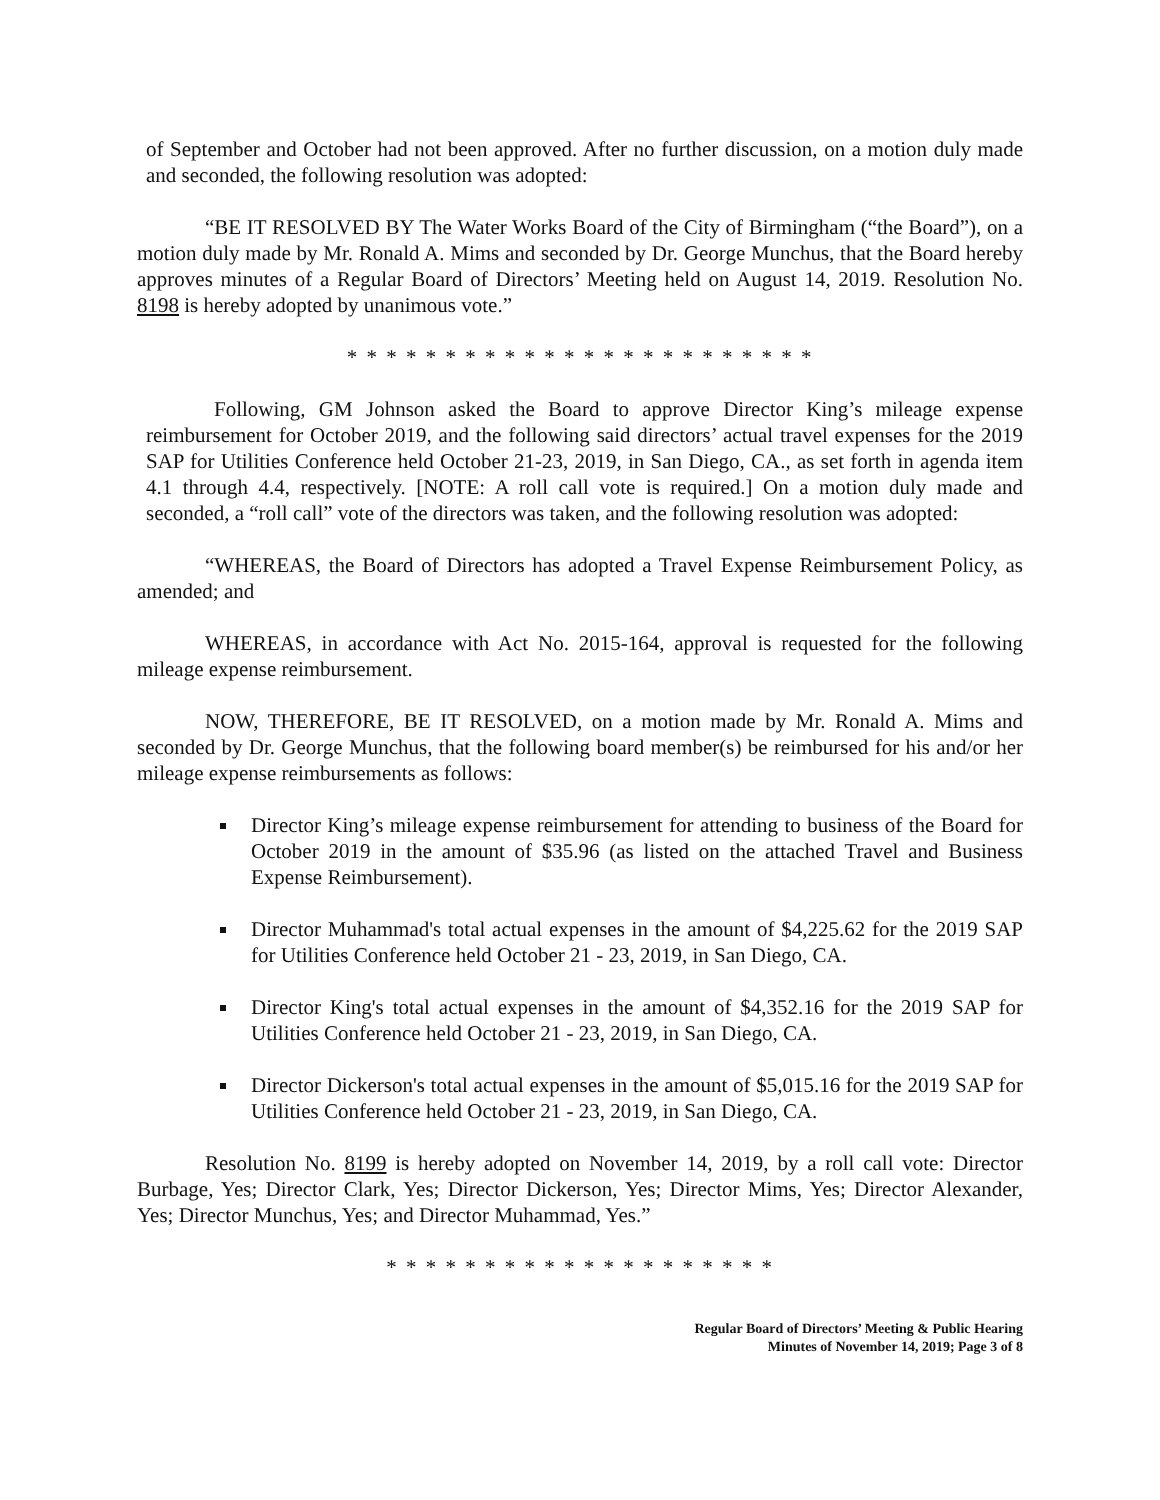of September and October had not been approved. After no further discussion, on a motion duly made and seconded, the following resolution was adopted:
“BE IT RESOLVED BY The Water Works Board of the City of Birmingham (“the Board”), on a motion duly made by Mr. Ronald A. Mims and seconded by Dr. George Munchus, that the Board hereby approves minutes of a Regular Board of Directors’ Meeting held on August 14, 2019. Resolution No. 8198 is hereby adopted by unanimous vote.”
* * * * * * * * * * * * * * * * * * * * * * * *
Following, GM Johnson asked the Board to approve Director King’s mileage expense reimbursement for October 2019, and the following said directors’ actual travel expenses for the 2019 SAP for Utilities Conference held October 21-23, 2019, in San Diego, CA., as set forth in agenda item 4.1 through 4.4, respectively. [NOTE: A roll call vote is required.] On a motion duly made and seconded, a “roll call” vote of the directors was taken, and the following resolution was adopted:
“WHEREAS, the Board of Directors has adopted a Travel Expense Reimbursement Policy, as amended; and
WHEREAS, in accordance with Act No. 2015-164, approval is requested for the following mileage expense reimbursement.
NOW, THEREFORE, BE IT RESOLVED, on a motion made by Mr. Ronald A. Mims and seconded by Dr. George Munchus, that the following board member(s) be reimbursed for his and/or her mileage expense reimbursements as follows:
Director King’s mileage expense reimbursement for attending to business of the Board for October 2019 in the amount of $35.96 (as listed on the attached Travel and Business Expense Reimbursement).
Director Muhammad's total actual expenses in the amount of $4,225.62 for the 2019 SAP for Utilities Conference held October 21 - 23, 2019, in San Diego, CA.
Director King's total actual expenses in the amount of $4,352.16 for the 2019 SAP for Utilities Conference held October 21 - 23, 2019, in San Diego, CA.
Director Dickerson's total actual expenses in the amount of $5,015.16 for the 2019 SAP for Utilities Conference held October 21 - 23, 2019, in San Diego, CA.
Resolution No. 8199 is hereby adopted on November 14, 2019, by a roll call vote: Director Burbage, Yes; Director Clark, Yes; Director Dickerson, Yes; Director Mims, Yes; Director Alexander, Yes; Director Munchus, Yes; and Director Muhammad, Yes.”
* * * * * * * * * * * * * * * * * * * *
Regular Board of Directors’ Meeting & Public Hearing
Minutes of November 14, 2019; Page 3 of 8